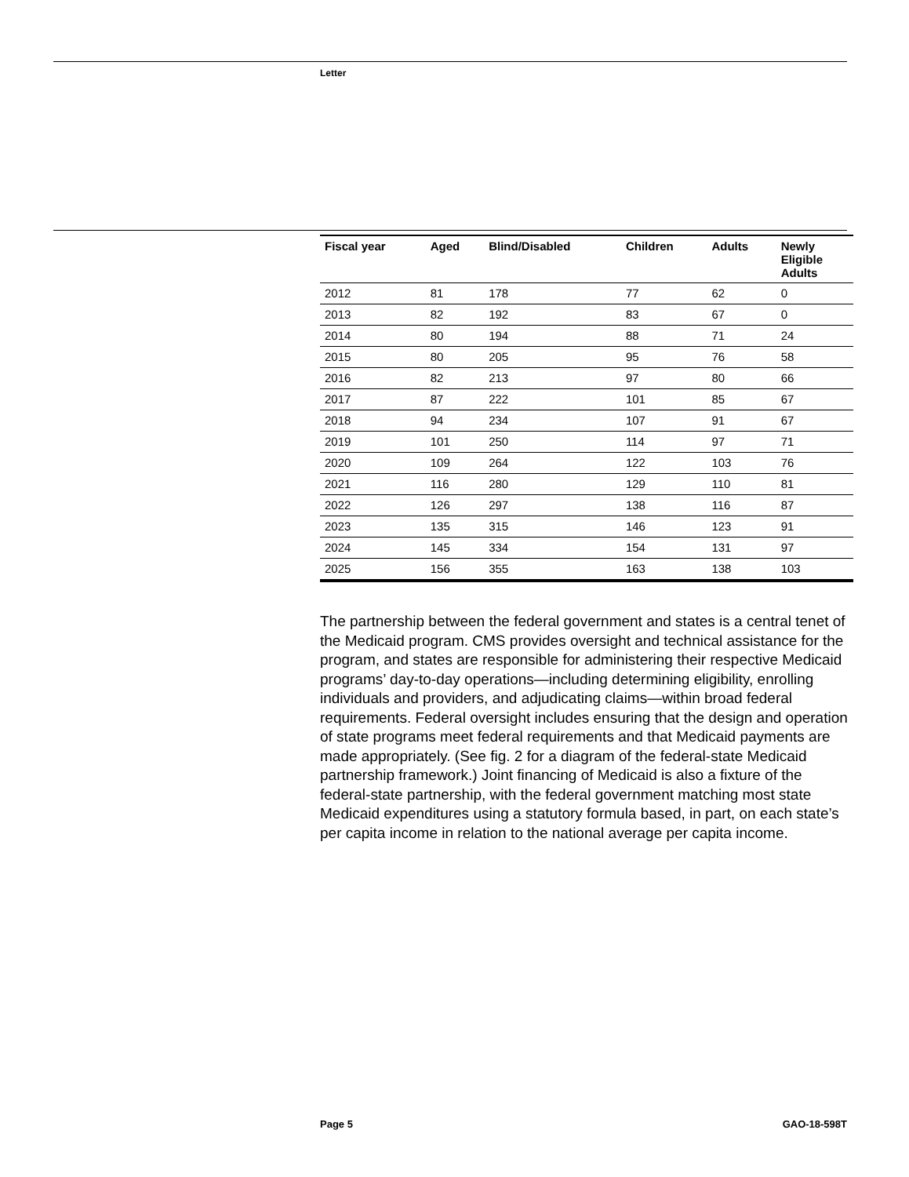Letter
| Fiscal year | Aged | Blind/Disabled | Children | Adults | Newly Eligible Adults |
| --- | --- | --- | --- | --- | --- |
| 2012 | 81 | 178 | 77 | 62 | 0 |
| 2013 | 82 | 192 | 83 | 67 | 0 |
| 2014 | 80 | 194 | 88 | 71 | 24 |
| 2015 | 80 | 205 | 95 | 76 | 58 |
| 2016 | 82 | 213 | 97 | 80 | 66 |
| 2017 | 87 | 222 | 101 | 85 | 67 |
| 2018 | 94 | 234 | 107 | 91 | 67 |
| 2019 | 101 | 250 | 114 | 97 | 71 |
| 2020 | 109 | 264 | 122 | 103 | 76 |
| 2021 | 116 | 280 | 129 | 110 | 81 |
| 2022 | 126 | 297 | 138 | 116 | 87 |
| 2023 | 135 | 315 | 146 | 123 | 91 |
| 2024 | 145 | 334 | 154 | 131 | 97 |
| 2025 | 156 | 355 | 163 | 138 | 103 |
The partnership between the federal government and states is a central tenet of the Medicaid program. CMS provides oversight and technical assistance for the program, and states are responsible for administering their respective Medicaid programs’ day-to-day operations—including determining eligibility, enrolling individuals and providers, and adjudicating claims—within broad federal requirements. Federal oversight includes ensuring that the design and operation of state programs meet federal requirements and that Medicaid payments are made appropriately. (See fig. 2 for a diagram of the federal-state Medicaid partnership framework.) Joint financing of Medicaid is also a fixture of the federal-state partnership, with the federal government matching most state Medicaid expenditures using a statutory formula based, in part, on each state’s per capita income in relation to the national average per capita income.
Page 5 GAO-18-598T